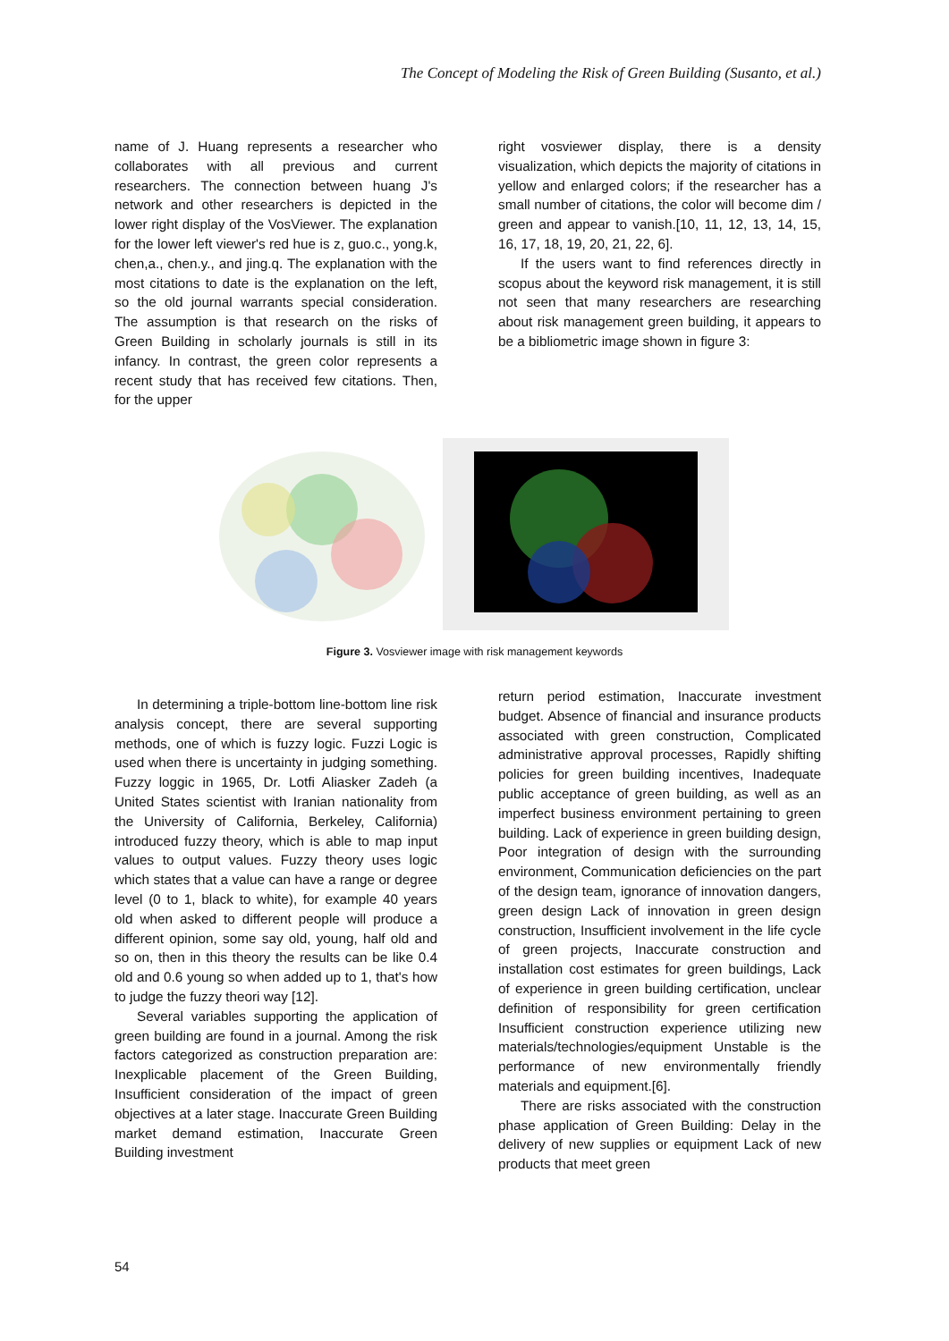The Concept of Modeling the Risk of Green Building (Susanto, et al.)
name of J. Huang represents a researcher who collaborates with all previous and current researchers. The connection between huang J's network and other researchers is depicted in the lower right display of the VosViewer. The explanation for the lower left viewer's red hue is z, guo.c., yong.k, chen,a., chen.y., and jing.q. The explanation with the most citations to date is the explanation on the left, so the old journal warrants special consideration. The assumption is that research on the risks of Green Building in scholarly journals is still in its infancy. In contrast, the green color represents a recent study that has received few citations. Then, for the upper
right vosviewer display, there is a density visualization, which depicts the majority of citations in yellow and enlarged colors; if the researcher has a small number of citations, the color will become dim / green and appear to vanish.[10, 11, 12, 13, 14, 15, 16, 17, 18, 19, 20, 21, 22, 6].
If the users want to find references directly in scopus about the keyword risk management, it is still not seen that many researchers are researching about risk management green building, it appears to be a bibliometric image shown in figure 3:
Figure 3. Vosviewer image with risk management keywords
In determining a triple-bottom line-bottom line risk analysis concept, there are several supporting methods, one of which is fuzzy logic. Fuzzi Logic is used when there is uncertainty in judging something. Fuzzy loggic in 1965, Dr. Lotfi Aliasker Zadeh (a United States scientist with Iranian nationality from the University of California, Berkeley, California) introduced fuzzy theory, which is able to map input values to output values. Fuzzy theory uses logic which states that a value can have a range or degree level (0 to 1, black to white), for example 40 years old when asked to different people will produce a different opinion, some say old, young, half old and so on, then in this theory the results can be like 0.4 old and 0.6 young so when added up to 1, that's how to judge the fuzzy theori way [12].
Several variables supporting the application of green building are found in a journal. Among the risk factors categorized as construction preparation are: Inexplicable placement of the Green Building, Insufficient consideration of the impact of green objectives at a later stage. Inaccurate Green Building market demand estimation, Inaccurate Green Building investment
return period estimation, Inaccurate investment budget. Absence of financial and insurance products associated with green construction, Complicated administrative approval processes, Rapidly shifting policies for green building incentives, Inadequate public acceptance of green building, as well as an imperfect business environment pertaining to green building. Lack of experience in green building design, Poor integration of design with the surrounding environment, Communication deficiencies on the part of the design team, ignorance of innovation dangers, green design Lack of innovation in green design construction, Insufficient involvement in the life cycle of green projects, Inaccurate construction and installation cost estimates for green buildings, Lack of experience in green building certification, unclear definition of responsibility for green certification Insufficient construction experience utilizing new materials/technologies/equipment Unstable is the performance of new environmentally friendly materials and equipment.[6].
There are risks associated with the construction phase application of Green Building: Delay in the delivery of new supplies or equipment Lack of new products that meet green
54